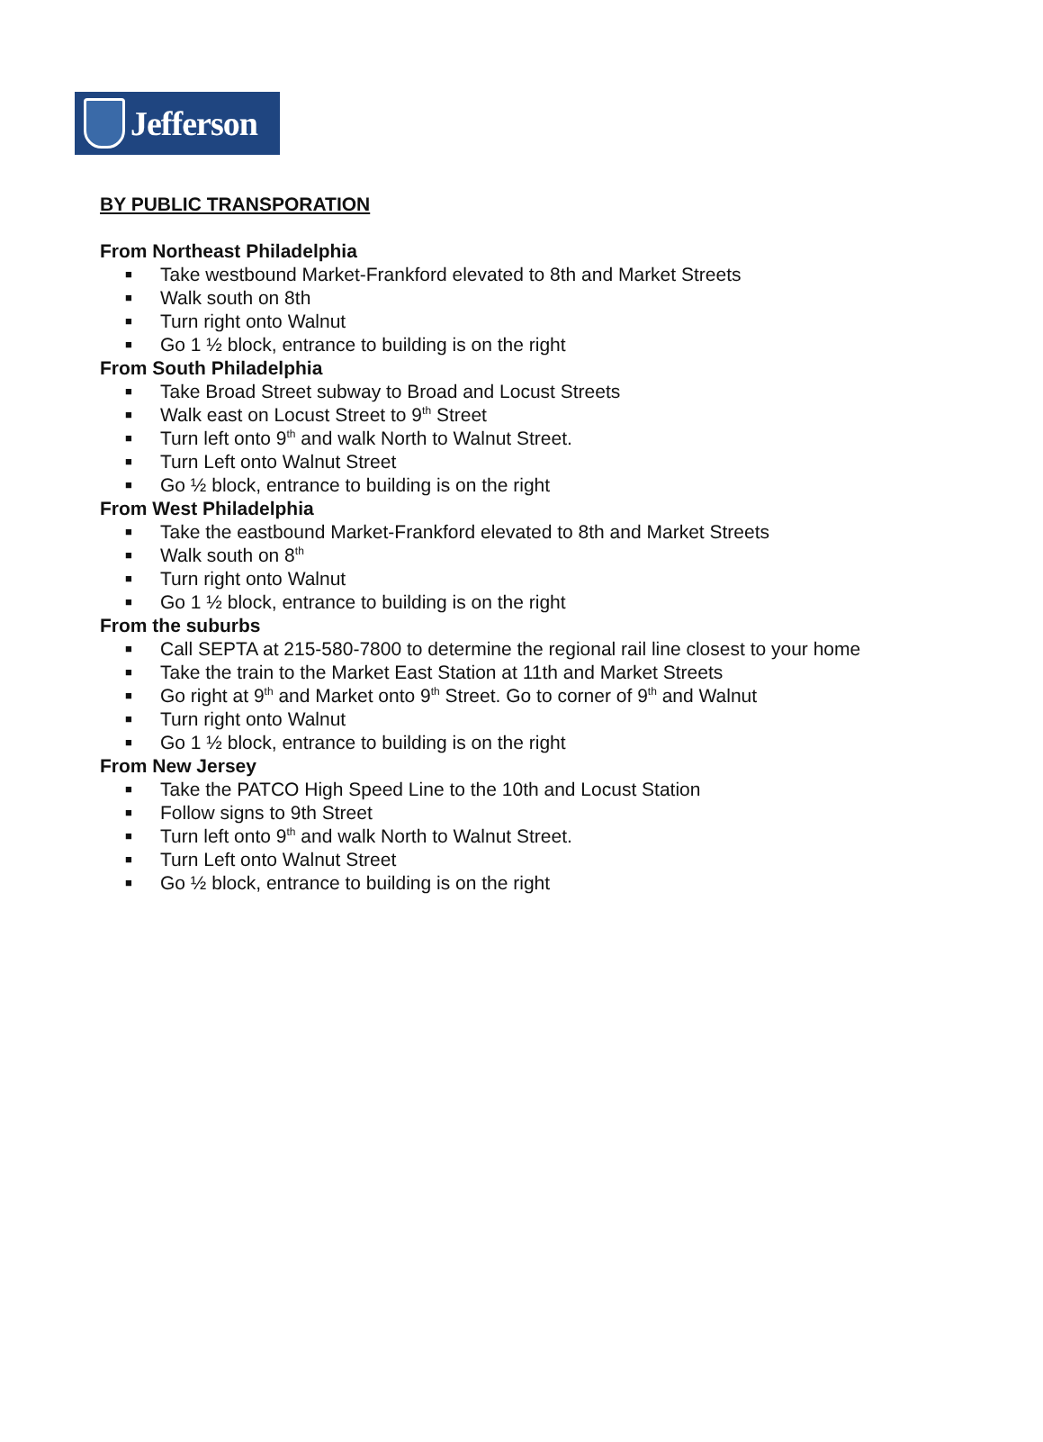Jefferson
BY PUBLIC TRANSPORATION
From Northeast Philadelphia
■ Take westbound Market-Frankford elevated to 8th and Market Streets
■ Walk south on 8th
■ Turn right onto Walnut
■ Go 1 ½ block, entrance to building is on the right
From South Philadelphia
■ Take Broad Street subway to Broad and Locust Streets
■ Walk east on Locust Street to 9<sup>th</sup> Street
■ Turn left onto 9<sup>th</sup> and walk North to Walnut Street.
■ Turn Left onto Walnut Street
■ Go ½ block, entrance to building is on the right
From West Philadelphia
■ Take the eastbound Market-Frankford elevated to 8th and Market Streets
■ Walk south on 8<sup>th</sup>
■ Turn right onto Walnut
■ Go 1 ½ block, entrance to building is on the right
From the suburbs
■ Call SEPTA at 215-580-7800 to determine the regional rail line closest to your home
■ Take the train to the Market East Station at 11th and Market Streets
■ Go right at 9<sup>th</sup> and Market onto 9<sup>th</sup> Street. Go to corner of 9<sup>th</sup> and Walnut
■ Turn right onto Walnut
■ Go 1 ½ block, entrance to building is on the right
From New Jersey
■ Take the PATCO High Speed Line to the 10th and Locust Station
■ Follow signs to 9th Street
■ Turn left onto 9<sup>th</sup> and walk North to Walnut Street.
■ Turn Left onto Walnut Street
■ Go ½ block, entrance to building is on the right